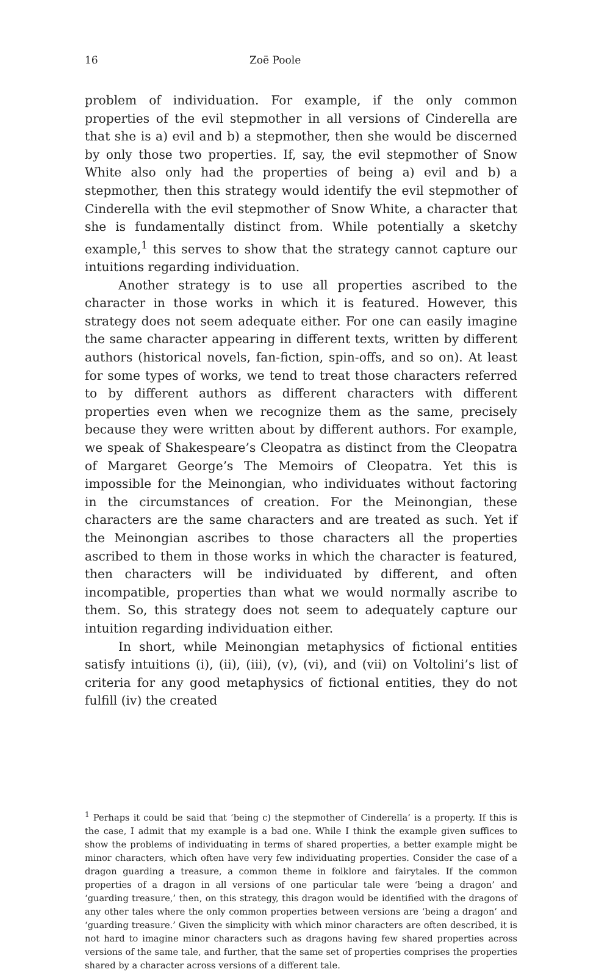16 Zoë Poole
problem of individuation. For example, if the only common properties of the evil stepmother in all versions of Cinderella are that she is a) evil and b) a stepmother, then she would be discerned by only those two properties. If, say, the evil stepmother of Snow White also only had the properties of being a) evil and b) a stepmother, then this strategy would identify the evil stepmother of Cinderella with the evil stepmother of Snow White, a character that she is fundamentally distinct from. While potentially a sketchy example,<sup>1</sup> this serves to show that the strategy cannot capture our intuitions regarding individuation.
Another strategy is to use all properties ascribed to the character in those works in which it is featured. However, this strategy does not seem adequate either. For one can easily imagine the same character appearing in different texts, written by different authors (historical novels, fan-fiction, spin-offs, and so on). At least for some types of works, we tend to treat those characters referred to by different authors as different characters with different properties even when we recognize them as the same, precisely because they were written about by different authors. For example, we speak of Shakespeare’s Cleopatra as distinct from the Cleopatra of Margaret George’s The Memoirs of Cleopatra. Yet this is impossible for the Meinongian, who individuates without factoring in the circumstances of creation. For the Meinongian, these characters are the same characters and are treated as such. Yet if the Meinongian ascribes to those characters all the properties ascribed to them in those works in which the character is featured, then characters will be individuated by different, and often incompatible, properties than what we would normally ascribe to them. So, this strategy does not seem to adequately capture our intuition regarding individuation either.
In short, while Meinongian metaphysics of fictional entities satisfy intuitions (i), (ii), (iii), (v), (vi), and (vii) on Voltolini’s list of criteria for any good metaphysics of fictional entities, they do not fulfill (iv) the created
<sup>1</sup> Perhaps it could be said that ‘being c) the stepmother of Cinderella’ is a property. If this is the case, I admit that my example is a bad one. While I think the example given suffices to show the problems of individuating in terms of shared properties, a better example might be minor characters, which often have very few individuating properties. Consider the case of a dragon guarding a treasure, a common theme in folklore and fairytales. If the common properties of a dragon in all versions of one particular tale were ‘being a dragon’ and ‘guarding treasure,’ then, on this strategy, this dragon would be identified with the dragons of any other tales where the only common properties between versions are ‘being a dragon’ and ‘guarding treasure.’ Given the simplicity with which minor characters are often described, it is not hard to imagine minor characters such as dragons having few shared properties across versions of the same tale, and further, that the same set of properties comprises the properties shared by a character across versions of a different tale.